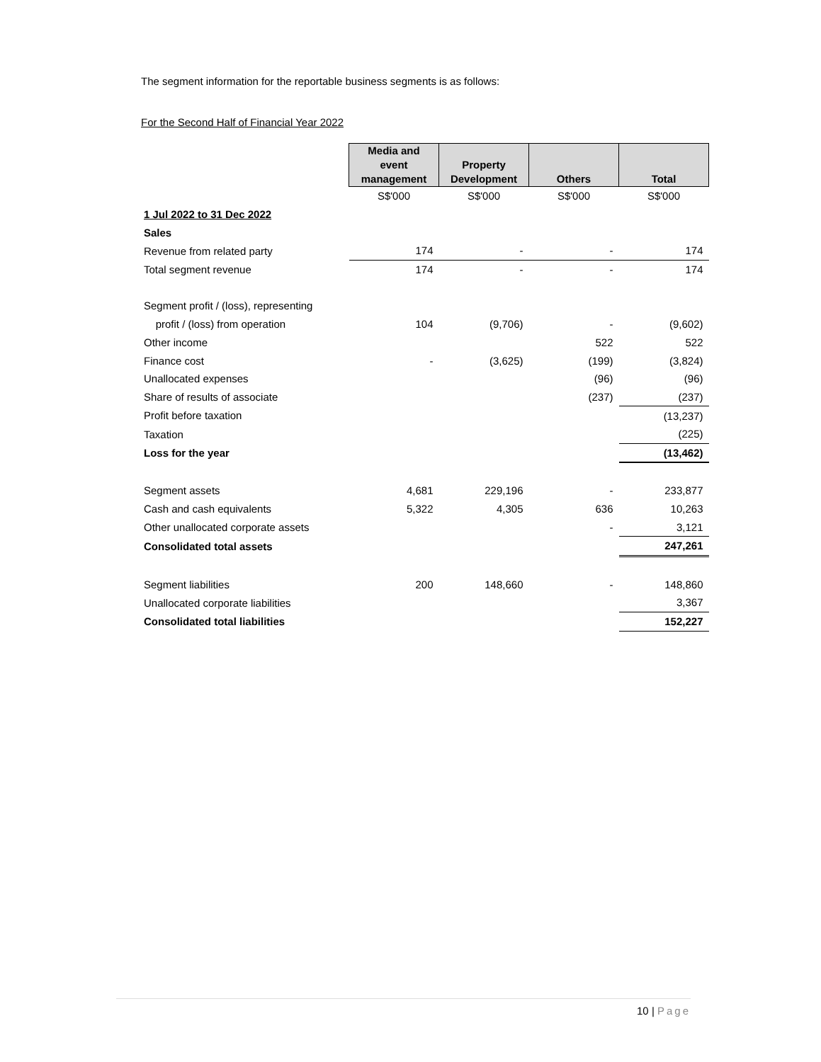The segment information for the reportable business segments is as follows:
For the Second Half of Financial Year 2022
| | Media and event management | Property Development | Others | Total |
| | S$'000 | S$'000 | S$'000 | S$'000 |
| 1 Jul 2022 to 31 Dec 2022 | | | | |
| Sales | | | | |
| Revenue from related party | 174 | - | - | 174 |
| Total segment revenue | 174 | - | - | 174 |
| Segment profit / (loss), representing | | | | |
| profit / (loss) from operation | 104 | (9,706) | - | (9,602) |
| Other income | | | 522 | 522 |
| Finance cost | - | (3,625) | (199) | (3,824) |
| Unallocated expenses | | | (96) | (96) |
| Share of results of associate | | | (237) | (237) |
| Profit before taxation | | | | (13,237) |
| Taxation | | | | (225) |
| Loss for the year | | | | (13,462) |
| Segment assets | 4,681 | 229,196 | - | 233,877 |
| Cash and cash equivalents | 5,322 | 4,305 | 636 | 10,263 |
| Other unallocated corporate assets | | | - | 3,121 |
| Consolidated total assets | | | | 247,261 |
| Segment liabilities | 200 | 148,660 | - | 148,860 |
| Unallocated corporate liabilities | | | | 3,367 |
| Consolidated total liabilities | | | | 152,227 |
10 | Page